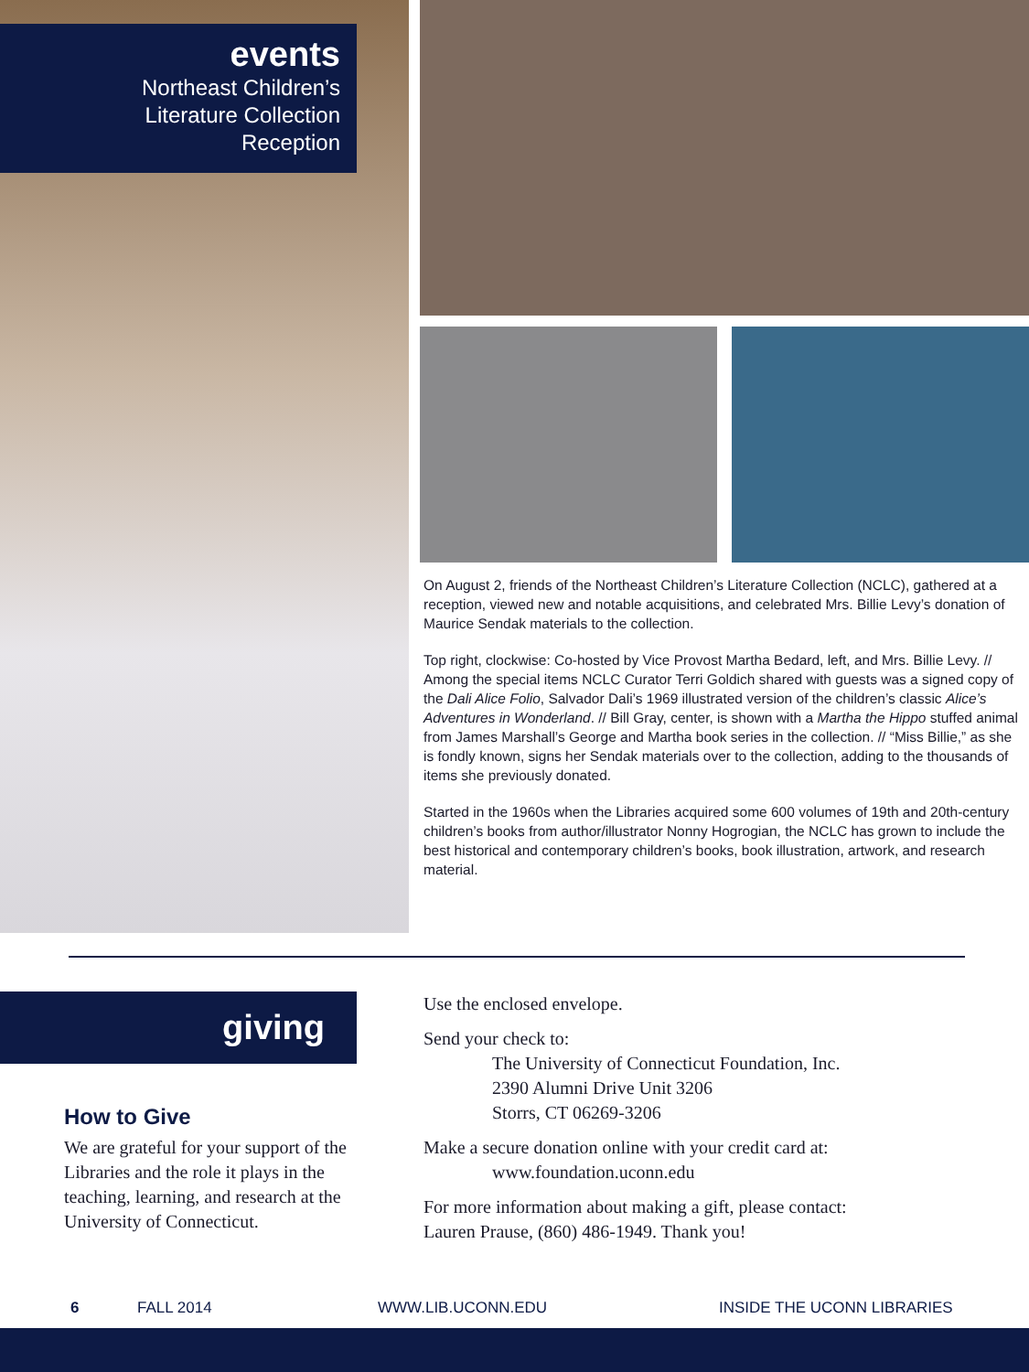events
Northeast Children’s
Literature Collection
Reception
On August 2, friends of the Northeast Children’s Literature Collection (NCLC), gathered at a reception, viewed new and notable acquisitions, and celebrated Mrs. Billie Levy’s donation of Maurice Sendak materials to the collection.
Top right, clockwise: Co-hosted by Vice Provost Martha Bedard, left, and Mrs. Billie Levy. // Among the special items NCLC Curator Terri Goldich shared with guests was a signed copy of the Dali Alice Folio, Salvador Dali’s 1969 illustrated version of the children’s classic Alice’s Adventures in Wonderland. // Bill Gray, center, is shown with a Martha the Hippo stuffed animal from James Marshall’s George and Martha book series in the collection. // “Miss Billie,” as she is fondly known, signs her Sendak materials over to the collection, adding to the thousands of items she previously donated.
Started in the 1960s when the Libraries acquired some 600 volumes of 19th and 20th-century children’s books from author/illustrator Nonny Hogrogian, the NCLC has grown to include the best historical and contemporary children’s books, book illustration, artwork, and research material.
giving
How to Give
We are grateful for your support of the Libraries and the role it plays in the teaching, learning, and research at the University of Connecticut.
Use the enclosed envelope.
Send your check to:
The University of Connecticut Foundation, Inc.
2390 Alumni Drive Unit 3206
Storrs, CT 06269-3206
Make a secure donation online with your credit card at:
www.foundation.uconn.edu
For more information about making a gift, please contact:
Lauren Prause, (860) 486-1949. Thank you!
6 FALL 2014 WWW.LIB.UCONN.EDU INSIDE THE UCONN LIBRARIES